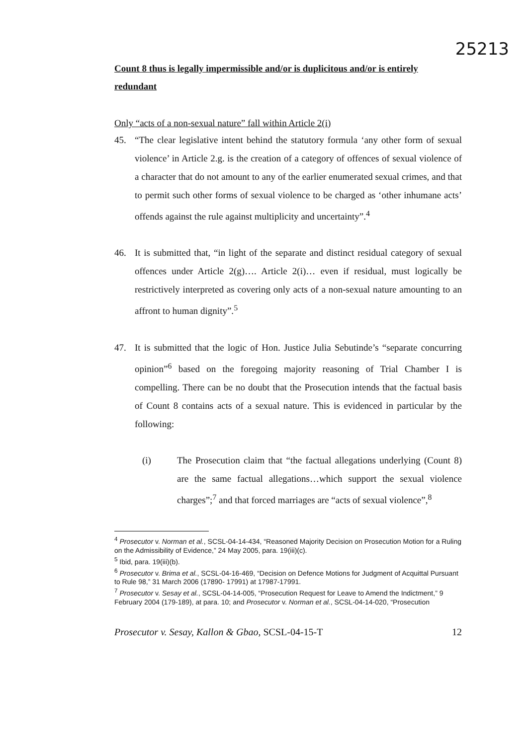25213
Count 8 thus is legally impermissible and/or is duplicitous and/or is entirely redundant
Only “acts of a non-sexual nature” fall within Article 2(i)
45. “The clear legislative intent behind the statutory formula ‘any other form of sexual violence’ in Article 2.g. is the creation of a category of offences of sexual violence of a character that do not amount to any of the earlier enumerated sexual crimes, and that to permit such other forms of sexual violence to be charged as ‘other inhumane acts’ offends against the rule against multiplicity and uncertainty”.<sup>4</sup>
46. It is submitted that, “in light of the separate and distinct residual category of sexual offences under Article 2(g)…. Article 2(i)… even if residual, must logically be restrictively interpreted as covering only acts of a non-sexual nature amounting to an affront to human dignity”.<sup>5</sup>
47. It is submitted that the logic of Hon. Justice Julia Sebutinde’s “separate concurring opinion”<sup>6</sup> based on the foregoing majority reasoning of Trial Chamber I is compelling. There can be no doubt that the Prosecution intends that the factual basis of Count 8 contains acts of a sexual nature. This is evidenced in particular by the following:
(i) The Prosecution claim that “the factual allegations underlying (Count 8) are the same factual allegations…which support the sexual violence charges”;<sup>7</sup> and that forced marriages are “acts of sexual violence”,<sup>8</sup>
<sup>4</sup> Prosecutor v. Norman et al., SCSL-04-14-434, “Reasoned Majority Decision on Prosecution Motion for a Ruling on the Admissibility of Evidence,” 24 May 2005, para. 19(iii)(c).
<sup>5</sup> Ibid, para. 19(iii)(b).
<sup>6</sup> Prosecutor v. Brima et al., SCSL-04-16-469, “Decision on Defence Motions for Judgment of Acquittal Pursuant to Rule 98,” 31 March 2006 (17890- 17991) at 17987-17991.
<sup>7</sup> Prosecutor v. Sesay et al., SCSL-04-14-005, “Prosecution Request for Leave to Amend the Indictment,” 9 February 2004 (179-189), at para. 10; and Prosecutor v. Norman et al., SCSL-04-14-020, “Prosecution
Prosecutor v. Sesay, Kallon & Gbao, SCSL-04-15-T 12